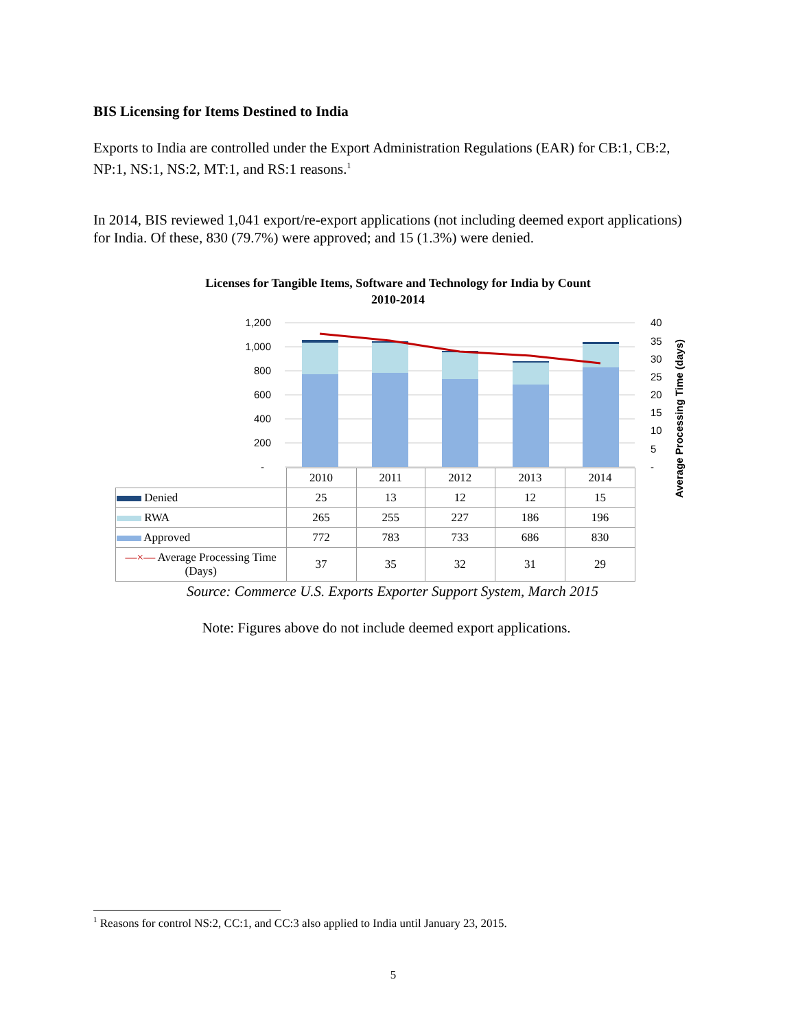BIS Licensing for Items Destined to India
Exports to India are controlled under the Export Administration Regulations (EAR) for CB:1, CB:2, NP:1, NS:1, NS:2, MT:1, and RS:1 reasons.<sup>1</sup>
In 2014, BIS reviewed 1,041 export/re-export applications (not including deemed export applications) for India. Of these, 830 (79.7%) were approved; and 15 (1.3%) were denied.
Licenses for Tangible Items, Software and Technology for India by Count
2010-2014
1,200
1,000
800
600
400
200
-
40
35
30
25
20
15
10
5
-
Average Processing Time (days)
| | 2010 | 2011 | 2012 | 2013 | 2014 |
| Denied | 25 | 13 | 12 | 12 | 15 |
| RWA | 265 | 255 | 227 | 186 | 196 |
| Approved | 772 | 783 | 733 | 686 | 830 |
| —×— Average Processing Time (Days) | 37 | 35 | 32 | 31 | 29 |
Source: Commerce U.S. Exports Exporter Support System, March 2015
Note: Figures above do not include deemed export applications.
<sup>1</sup> Reasons for control NS:2, CC:1, and CC:3 also applied to India until January 23, 2015.
5